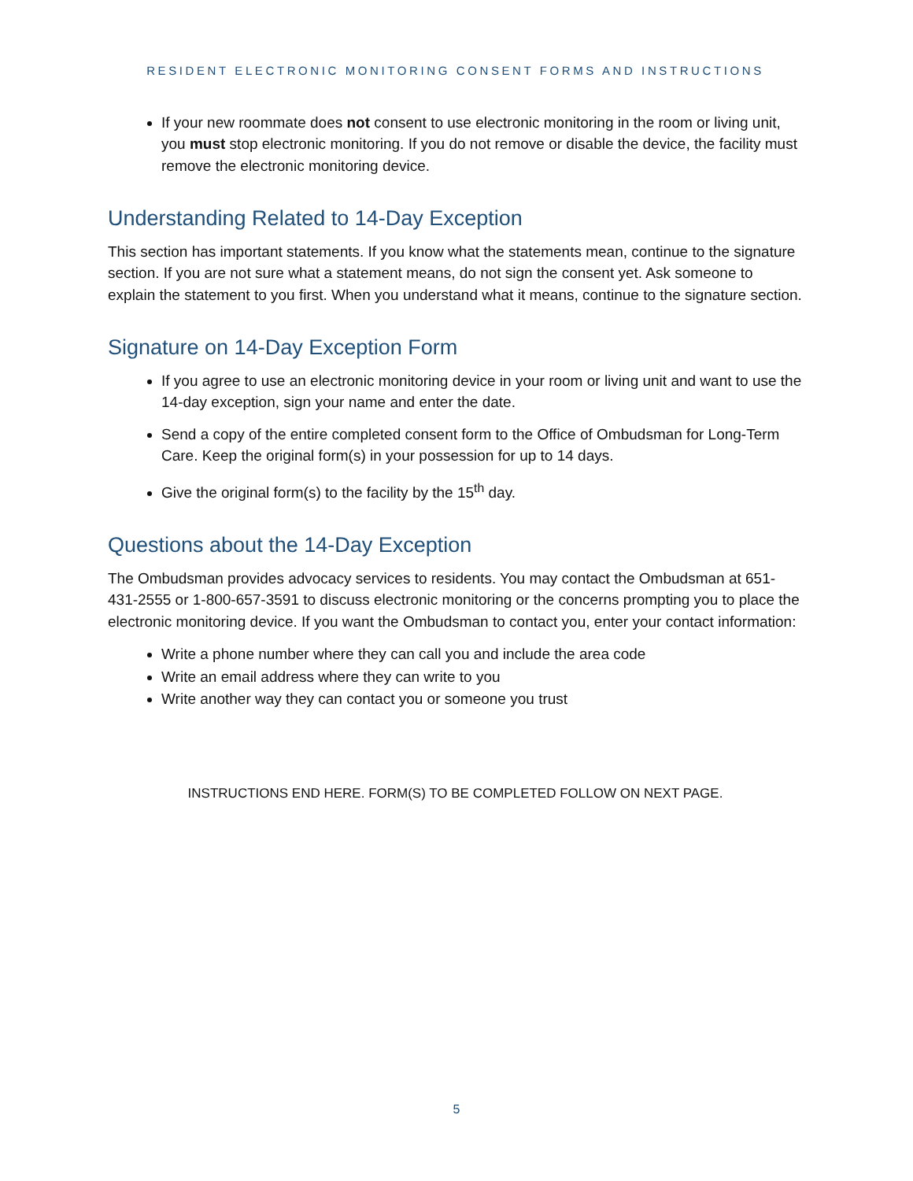RESIDENT ELECTRONIC MONITORING CONSENT FORMS AND INSTRUCTIONS
If your new roommate does not consent to use electronic monitoring in the room or living unit, you must stop electronic monitoring. If you do not remove or disable the device, the facility must remove the electronic monitoring device.
Understanding Related to 14-Day Exception
This section has important statements. If you know what the statements mean, continue to the signature section. If you are not sure what a statement means, do not sign the consent yet. Ask someone to explain the statement to you first. When you understand what it means, continue to the signature section.
Signature on 14-Day Exception Form
If you agree to use an electronic monitoring device in your room or living unit and want to use the 14-day exception, sign your name and enter the date.
Send a copy of the entire completed consent form to the Office of Ombudsman for Long-Term Care. Keep the original form(s) in your possession for up to 14 days.
Give the original form(s) to the facility by the 15<sup>th</sup> day.
Questions about the 14-Day Exception
The Ombudsman provides advocacy services to residents. You may contact the Ombudsman at 651-431-2555 or 1-800-657-3591 to discuss electronic monitoring or the concerns prompting you to place the electronic monitoring device. If you want the Ombudsman to contact you, enter your contact information:
Write a phone number where they can call you and include the area code
Write an email address where they can write to you
Write another way they can contact you or someone you trust
INSTRUCTIONS END HERE. FORM(S) TO BE COMPLETED FOLLOW ON NEXT PAGE.
5